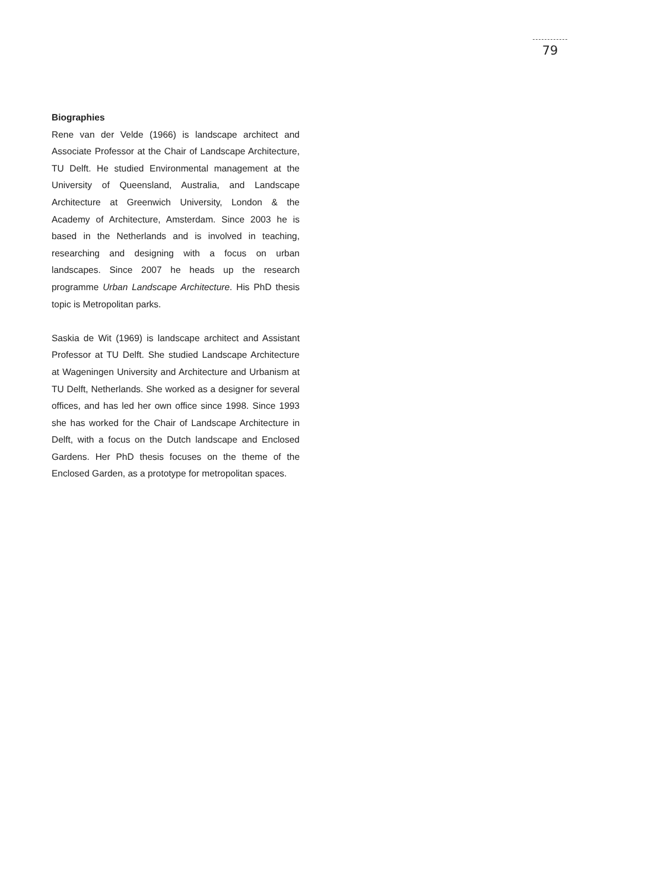79
Biographies
Rene van der Velde (1966) is landscape architect and Associate Professor at the Chair of Landscape Architecture, TU Delft. He studied Environmental management at the University of Queensland, Australia, and Landscape Architecture at Greenwich University, London & the Academy of Architecture, Amsterdam. Since 2003 he is based in the Netherlands and is involved in teaching, researching and designing with a focus on urban landscapes. Since 2007 he heads up the research programme Urban Landscape Architecture. His PhD thesis topic is Metropolitan parks.
Saskia de Wit (1969) is landscape architect and Assistant Professor at TU Delft. She studied Landscape Architecture at Wageningen University and Architecture and Urbanism at TU Delft, Netherlands. She worked as a designer for several offices, and has led her own office since 1998. Since 1993 she has worked for the Chair of Landscape Architecture in Delft, with a focus on the Dutch landscape and Enclosed Gardens. Her PhD thesis focuses on the theme of the Enclosed Garden, as a prototype for metropolitan spaces.